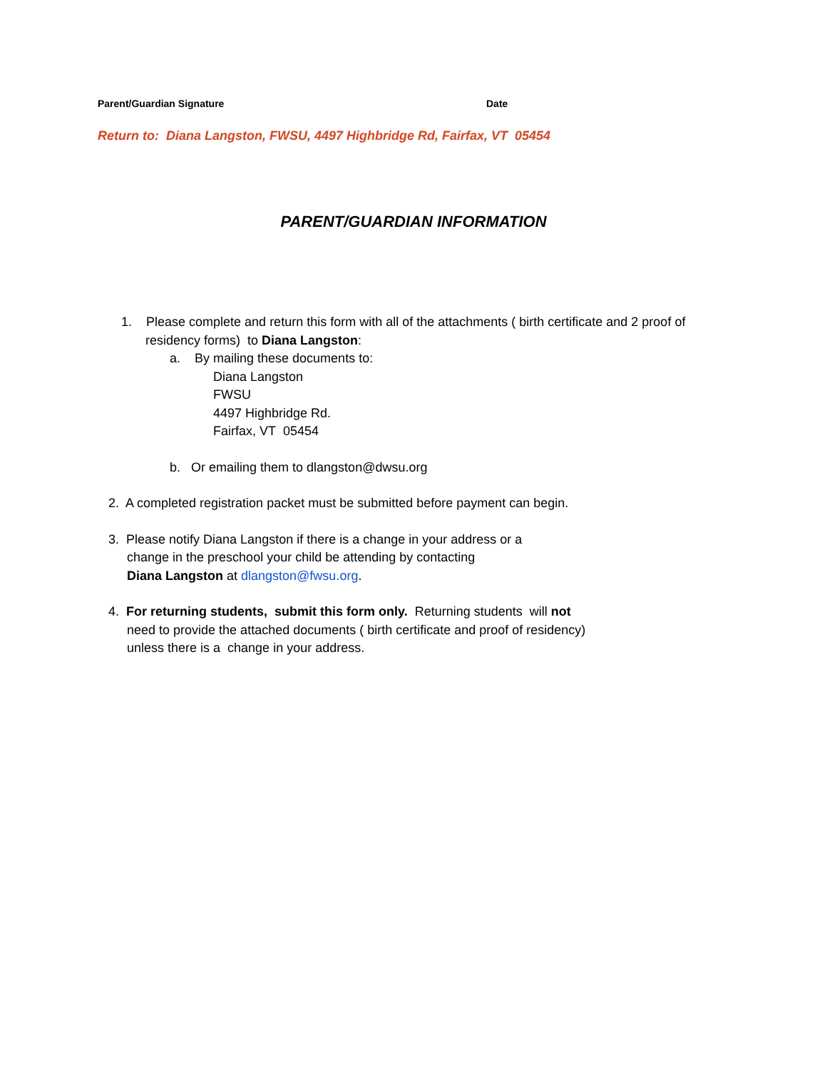Parent/Guardian Signature Date
Return to: Diana Langston, FWSU, 4497 Highbridge Rd, Fairfax, VT 05454
PARENT/GUARDIAN INFORMATION
1. Please complete and return this form with all of the attachments ( birth certificate and 2 proof of
residency forms) to Diana Langston:
a. By mailing these documents to:
Diana Langston
FWSU
4497 Highbridge Rd.
Fairfax, VT 05454
b. Or emailing them to dlangston@dwsu.org
2. A completed registration packet must be submitted before payment can begin.
3. Please notify Diana Langston if there is a change in your address or a
change in the preschool your child be attending by contacting
Diana Langston at dlangston@fwsu.org.
4. For returning students, submit this form only. Returning students will not
need to provide the attached documents ( birth certificate and proof of residency)
unless there is a change in your address.